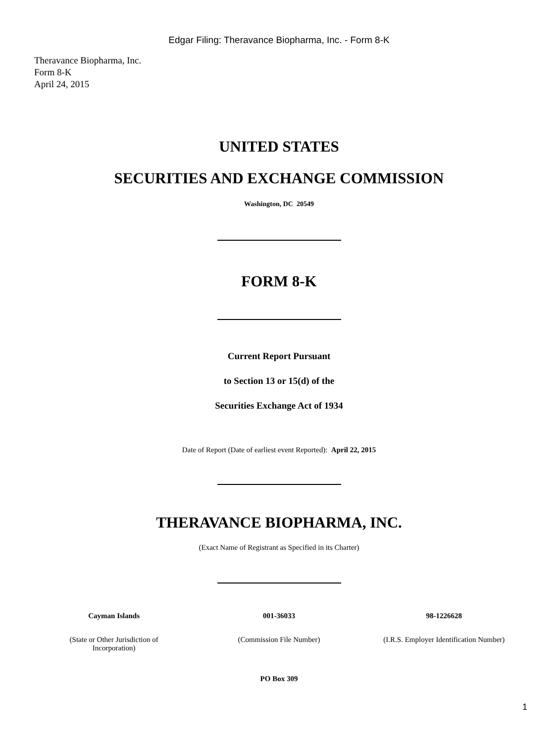Edgar Filing: Theravance Biopharma, Inc. - Form 8-K
Theravance Biopharma, Inc.
Form 8-K
April 24, 2015
UNITED STATES
SECURITIES AND EXCHANGE COMMISSION
Washington, DC 20549
FORM 8-K
Current Report Pursuant
to Section 13 or 15(d) of the
Securities Exchange Act of 1934
Date of Report (Date of earliest event Reported): April 22, 2015
THERAVANCE BIOPHARMA, INC.
(Exact Name of Registrant as Specified in its Charter)
| Cayman Islands | 001-36033 | 98-1226628 |
| (State or Other Jurisdiction of Incorporation) | (Commission File Number) | (I.R.S. Employer Identification Number) |
PO Box 309
1